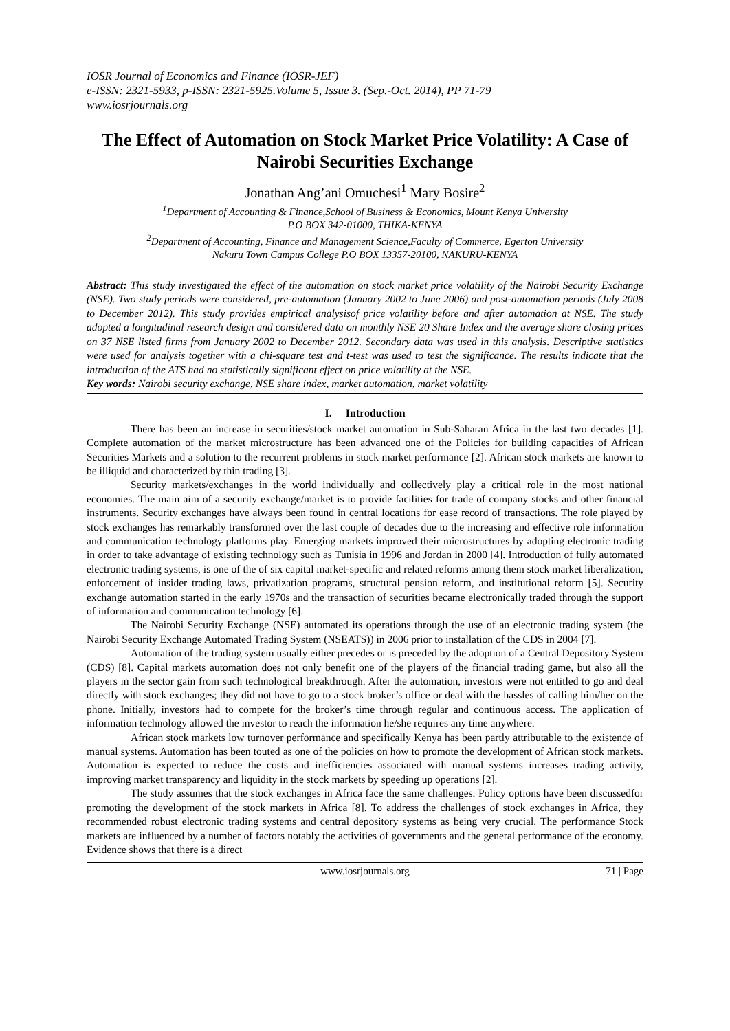IOSR Journal of Economics and Finance (IOSR-JEF)
e-ISSN: 2321-5933, p-ISSN: 2321-5925.Volume 5, Issue 3. (Sep.-Oct. 2014), PP 71-79
www.iosrjournals.org
The Effect of Automation on Stock Market Price Volatility: A Case of Nairobi Securities Exchange
Jonathan Ang’ani Omuchesi<sup>1</sup> Mary Bosire<sup>2</sup>
<sup>1</sup> Department of Accounting & Finance,School of Business & Economics, Mount Kenya University
P.O BOX 342-01000, THIKA-KENYA
<sup>2</sup> Department of Accounting, Finance and Management Science,Faculty of Commerce, Egerton University
Nakuru Town Campus College P.O BOX 13357-20100, NAKURU-KENYA
Abstract: This study investigated the effect of the automation on stock market price volatility of the Nairobi Security Exchange (NSE). Two study periods were considered, pre-automation (January 2002 to June 2006) and post-automation periods (July 2008 to December 2012). This study provides empirical analysisof price volatility before and after automation at NSE. The study adopted a longitudinal research design and considered data on monthly NSE 20 Share Index and the average share closing prices on 37 NSE listed firms from January 2002 to December 2012. Secondary data was used in this analysis. Descriptive statistics were used for analysis together with a chi-square test and t-test was used to test the significance. The results indicate that the introduction of the ATS had no statistically significant effect on price volatility at the NSE.
Key words: Nairobi security exchange, NSE share index, market automation, market volatility
I. Introduction
There has been an increase in securities/stock market automation in Sub-Saharan Africa in the last two decades [1]. Complete automation of the market microstructure has been advanced one of the Policies for building capacities of African Securities Markets and a solution to the recurrent problems in stock market performance [2]. African stock markets are known to be illiquid and characterized by thin trading [3].
Security markets/exchanges in the world individually and collectively play a critical role in the most national economies. The main aim of a security exchange/market is to provide facilities for trade of company stocks and other financial instruments. Security exchanges have always been found in central locations for ease record of transactions. The role played by stock exchanges has remarkably transformed over the last couple of decades due to the increasing and effective role information and communication technology platforms play. Emerging markets improved their microstructures by adopting electronic trading in order to take advantage of existing technology such as Tunisia in 1996 and Jordan in 2000 [4]. Introduction of fully automated electronic trading systems, is one of the of six capital market-specific and related reforms among them stock market liberalization, enforcement of insider trading laws, privatization programs, structural pension reform, and institutional reform [5]. Security exchange automation started in the early 1970s and the transaction of securities became electronically traded through the support of information and communication technology [6].
The Nairobi Security Exchange (NSE) automated its operations through the use of an electronic trading system (the Nairobi Security Exchange Automated Trading System (NSEATS)) in 2006 prior to installation of the CDS in 2004 [7].
Automation of the trading system usually either precedes or is preceded by the adoption of a Central Depository System (CDS) [8]. Capital markets automation does not only benefit one of the players of the financial trading game, but also all the players in the sector gain from such technological breakthrough. After the automation, investors were not entitled to go and deal directly with stock exchanges; they did not have to go to a stock broker’s office or deal with the hassles of calling him/her on the phone. Initially, investors had to compete for the broker’s time through regular and continuous access. The application of information technology allowed the investor to reach the information he/she requires any time anywhere.
African stock markets low turnover performance and specifically Kenya has been partly attributable to the existence of manual systems. Automation has been touted as one of the policies on how to promote the development of African stock markets. Automation is expected to reduce the costs and inefficiencies associated with manual systems increases trading activity, improving market transparency and liquidity in the stock markets by speeding up operations [2].
The study assumes that the stock exchanges in Africa face the same challenges. Policy options have been discussedfor promoting the development of the stock markets in Africa [8]. To address the challenges of stock exchanges in Africa, they recommended robust electronic trading systems and central depository systems as being very crucial. The performance Stock markets are influenced by a number of factors notably the activities of governments and the general performance of the economy. Evidence shows that there is a direct
www.iosrjournals.org 71 | Page